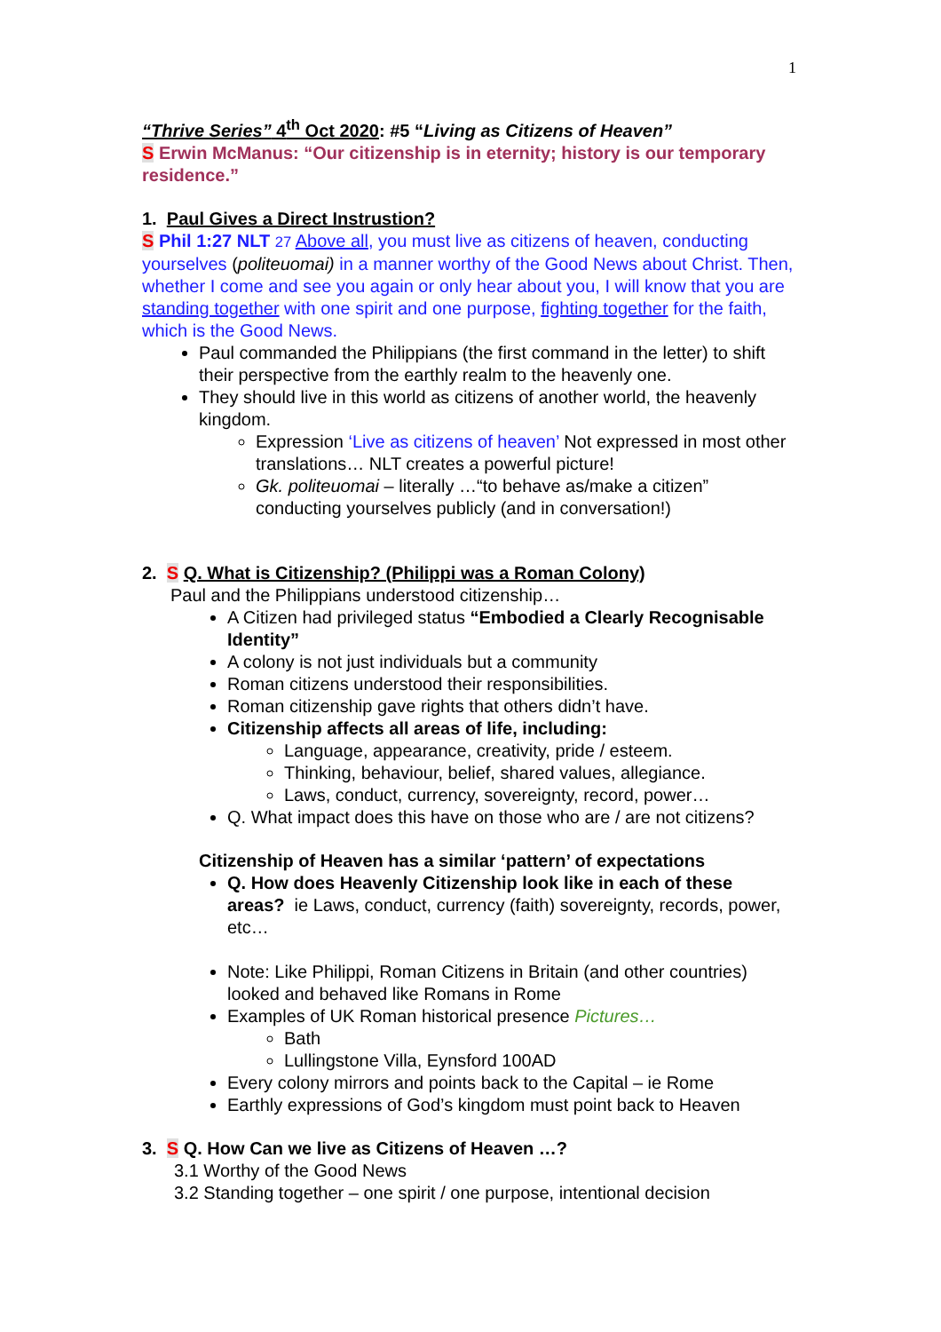1
“Thrive Series” 4<sup>th</sup> Oct 2020: #5 “Living as Citizens of Heaven”
S Erwin McManus: “Our citizenship is in eternity; history is our temporary residence.”
1. Paul Gives a Direct Instrustion?
S Phil 1:27 NLT 27 Above all, you must live as citizens of heaven, conducting yourselves (politeuomai) in a manner worthy of the Good News about Christ. Then, whether I come and see you again or only hear about you, I will know that you are standing together with one spirit and one purpose, fighting together for the faith, which is the Good News.
Paul commanded the Philippians (the first command in the letter) to shift their perspective from the earthly realm to the heavenly one.
They should live in this world as citizens of another world, the heavenly kingdom.
Expression ‘Live as citizens of heaven’ Not expressed in most other translations… NLT creates a powerful picture!
Gk. politeuomai – literally …“to behave as/make a citizen” conducting yourselves publicly (and in conversation!)
2. S Q. What is Citizenship? (Philippi was a Roman Colony)
Paul and the Philippians understood citizenship…
A Citizen had privileged status “Embodied a Clearly Recognisable Identity”
A colony is not just individuals but a community
Roman citizens understood their responsibilities.
Roman citizenship gave rights that others didn’t have.
Citizenship affects all areas of life, including:
Language, appearance, creativity, pride / esteem.
Thinking, behaviour, belief, shared values, allegiance.
Laws, conduct, currency, sovereignty, record, power…
Q. What impact does this have on those who are / are not citizens?
Citizenship of Heaven has a similar ‘pattern’ of expectations
Q. How does Heavenly Citizenship look like in each of these areas? ie Laws, conduct, currency (faith) sovereignty, records, power, etc…
Note: Like Philippi, Roman Citizens in Britain (and other countries) looked and behaved like Romans in Rome
Examples of UK Roman historical presence Pictures…
Bath
Lullingstone Villa, Eynsford 100AD
Every colony mirrors and points back to the Capital – ie Rome
Earthly expressions of God’s kingdom must point back to Heaven
3. S Q. How Can we live as Citizens of Heaven …?
3.1 Worthy of the Good News
3.2 Standing together – one spirit / one purpose, intentional decision